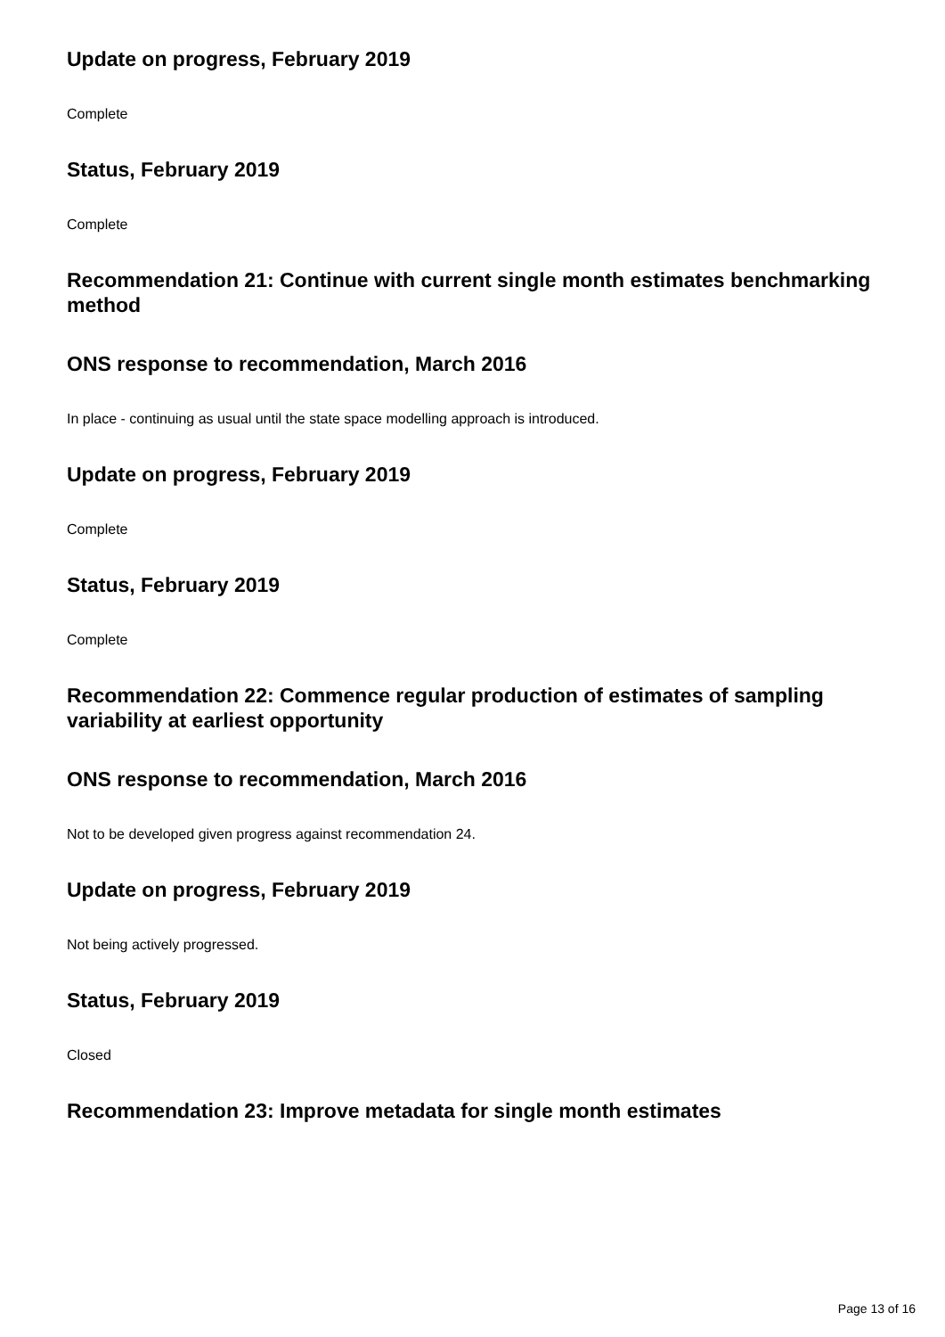Update on progress, February 2019
Complete
Status, February 2019
Complete
Recommendation 21: Continue with current single month estimates benchmarking method
ONS response to recommendation, March 2016
In place - continuing as usual until the state space modelling approach is introduced.
Update on progress, February 2019
Complete
Status, February 2019
Complete
Recommendation 22: Commence regular production of estimates of sampling variability at earliest opportunity
ONS response to recommendation, March 2016
Not to be developed given progress against recommendation 24.
Update on progress, February 2019
Not being actively progressed.
Status, February 2019
Closed
Recommendation 23: Improve metadata for single month estimates
Page 13 of 16